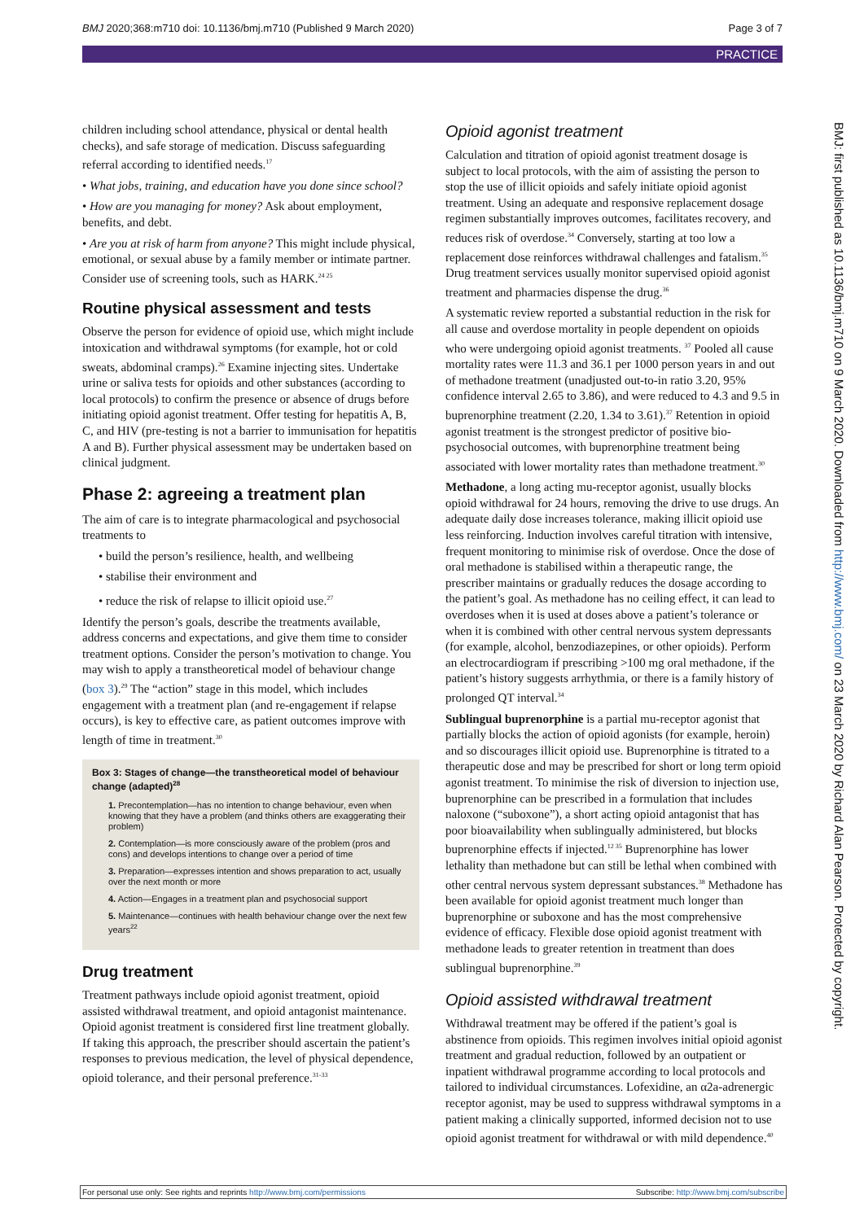BMJ 2020;368:m710 doi: 10.1136/bmj.m710 (Published 9 March 2020) Page 3 of 7
PRACTICE
children including school attendance, physical or dental health checks), and safe storage of medication. Discuss safeguarding referral according to identified needs.<sup>17</sup>
• What jobs, training, and education have you done since school?
• How are you managing for money? Ask about employment, benefits, and debt.
• Are you at risk of harm from anyone? This might include physical, emotional, or sexual abuse by a family member or intimate partner. Consider use of screening tools, such as HARK.<sup>24 25</sup>
Routine physical assessment and tests
Observe the person for evidence of opioid use, which might include intoxication and withdrawal symptoms (for example, hot or cold sweats, abdominal cramps).<sup>26</sup> Examine injecting sites. Undertake urine or saliva tests for opioids and other substances (according to local protocols) to confirm the presence or absence of drugs before initiating opioid agonist treatment. Offer testing for hepatitis A, B, C, and HIV (pre-testing is not a barrier to immunisation for hepatitis A and B). Further physical assessment may be undertaken based on clinical judgment.
Phase 2: agreeing a treatment plan
The aim of care is to integrate pharmacological and psychosocial treatments to
• build the person’s resilience, health, and wellbeing
• stabilise their environment and
• reduce the risk of relapse to illicit opioid use.<sup>27</sup>
Identify the person’s goals, describe the treatments available, address concerns and expectations, and give them time to consider treatment options. Consider the person’s motivation to change. You may wish to apply a transtheoretical model of behaviour change (box 3).<sup>29</sup> The “action” stage in this model, which includes engagement with a treatment plan (and re-engagement if relapse occurs), is key to effective care, as patient outcomes improve with length of time in treatment.<sup>30</sup>
Box 3: Stages of change—the transtheoretical model of behaviour change (adapted)<sup>28</sup>
1. Precontemplation—has no intention to change behaviour, even when knowing that they have a problem (and thinks others are exaggerating their problem)
2. Contemplation—is more consciously aware of the problem (pros and cons) and develops intentions to change over a period of time
3. Preparation—expresses intention and shows preparation to act, usually over the next month or more
4. Action—Engages in a treatment plan and psychosocial support
5. Maintenance—continues with health behaviour change over the next few years<sup>22</sup>
Drug treatment
Treatment pathways include opioid agonist treatment, opioid assisted withdrawal treatment, and opioid antagonist maintenance. Opioid agonist treatment is considered first line treatment globally. If taking this approach, the prescriber should ascertain the patient’s responses to previous medication, the level of physical dependence, opioid tolerance, and their personal preference.<sup>31-33</sup>
Opioid agonist treatment
Calculation and titration of opioid agonist treatment dosage is subject to local protocols, with the aim of assisting the person to stop the use of illicit opioids and safely initiate opioid agonist treatment. Using an adequate and responsive replacement dosage regimen substantially improves outcomes, facilitates recovery, and reduces risk of overdose.<sup>34</sup> Conversely, starting at too low a replacement dose reinforces withdrawal challenges and fatalism.<sup>35</sup> Drug treatment services usually monitor supervised opioid agonist treatment and pharmacies dispense the drug.<sup>36</sup>
A systematic review reported a substantial reduction in the risk for all cause and overdose mortality in people dependent on opioids who were undergoing opioid agonist treatments. <sup>37</sup> Pooled all cause mortality rates were 11.3 and 36.1 per 1000 person years in and out of methadone treatment (unadjusted out-to-in ratio 3.20, 95% confidence interval 2.65 to 3.86), and were reduced to 4.3 and 9.5 in buprenorphine treatment (2.20, 1.34 to 3.61).<sup>37</sup> Retention in opioid agonist treatment is the strongest predictor of positive bio-psychosocial outcomes, with buprenorphine treatment being associated with lower mortality rates than methadone treatment.<sup>30</sup>
Methadone, a long acting mu-receptor agonist, usually blocks opioid withdrawal for 24 hours, removing the drive to use drugs. An adequate daily dose increases tolerance, making illicit opioid use less reinforcing. Induction involves careful titration with intensive, frequent monitoring to minimise risk of overdose. Once the dose of oral methadone is stabilised within a therapeutic range, the prescriber maintains or gradually reduces the dosage according to the patient’s goal. As methadone has no ceiling effect, it can lead to overdoses when it is used at doses above a patient’s tolerance or when it is combined with other central nervous system depressants (for example, alcohol, benzodiazepines, or other opioids). Perform an electrocardiogram if prescribing >100 mg oral methadone, if the patient’s history suggests arrhythmia, or there is a family history of prolonged QT interval.<sup>34</sup>
Sublingual buprenorphine is a partial mu-receptor agonist that partially blocks the action of opioid agonists (for example, heroin) and so discourages illicit opioid use. Buprenorphine is titrated to a therapeutic dose and may be prescribed for short or long term opioid agonist treatment. To minimise the risk of diversion to injection use, buprenorphine can be prescribed in a formulation that includes naloxone (“suboxone”), a short acting opioid antagonist that has poor bioavailability when sublingually administered, but blocks buprenorphine effects if injected.<sup>12 35</sup> Buprenorphine has lower lethality than methadone but can still be lethal when combined with other central nervous system depressant substances.<sup>38</sup> Methadone has been available for opioid agonist treatment much longer than buprenorphine or suboxone and has the most comprehensive evidence of efficacy. Flexible dose opioid agonist treatment with methadone leads to greater retention in treatment than does sublingual buprenorphine.<sup>39</sup>
Opioid assisted withdrawal treatment
Withdrawal treatment may be offered if the patient’s goal is abstinence from opioids. This regimen involves initial opioid agonist treatment and gradual reduction, followed by an outpatient or inpatient withdrawal programme according to local protocols and tailored to individual circumstances. Lofexidine, an α2a-adrenergic receptor agonist, may be used to suppress withdrawal symptoms in a patient making a clinically supported, informed decision not to use opioid agonist treatment for withdrawal or with mild dependence.<sup>40</sup>
BMJ: first published as 10.1136/bmj.m710 on 9 March 2020. Downloaded from http://www.bmj.com/ on 23 March 2020 by Richard Alan Pearson. Protected by copyright.
For personal use only: See rights and reprints http://www.bmj.com/permissions Subscribe: http://www.bmj.com/subscribe